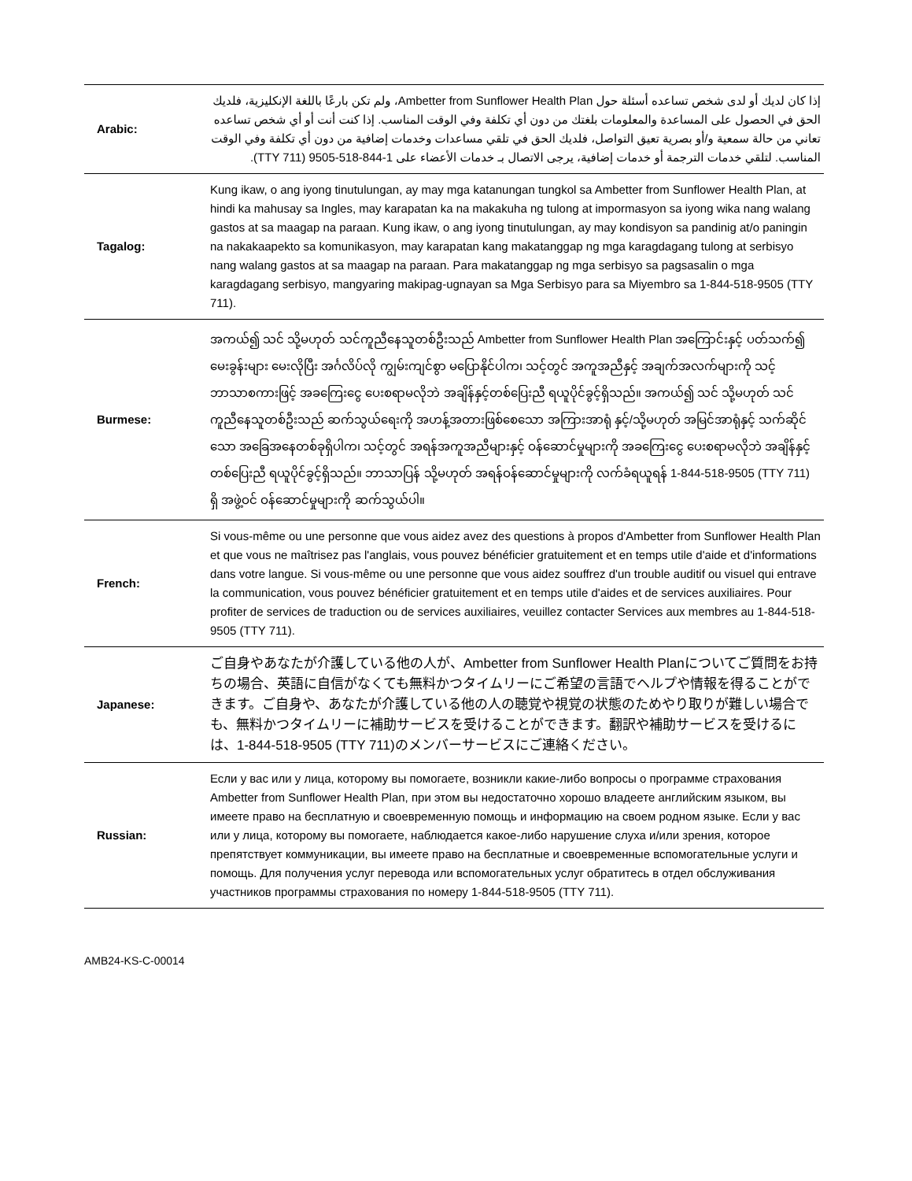| Arabic: | إذا كان لديك أو لدى شخص تساعده أسئلة حول Ambetter from Sunflower Health Plan، ولم تكن بارعًا باللغة الإنكليزية، فلديك الحق في الحصول على المساعدة والمعلومات بلغتك من دون أي تكلفة وفي الوقت المناسب. إذا كنت أنت أو أي شخص تساعده تعاني من حالة سمعية و/أو بصرية تعيق التواصل، فلديك الحق في تلقي مساعدات وخدمات إضافية من دون أي تكلفة وفي الوقت المناسب. لتلقي خدمات الترجمة أو خدمات إضافية، يرجى الاتصال بـ خدمات الأعضاء على 1-844-518-9505 (TTY 711). |
| Tagalog: | Kung ikaw, o ang iyong tinutulungan, ay may mga katanungan tungkol sa Ambetter from Sunflower Health Plan, at hindi ka mahusay sa Ingles, may karapatan ka na makakuha ng tulong at impormasyon sa iyong wika nang walang gastos at sa maagap na paraan. Kung ikaw, o ang iyong tinutulungan, ay may kondisyon sa pandinig at/o paningin na nakakaapekto sa komunikasyon, may karapatan kang makatanggap ng mga karagdagang tulong at serbisyo nang walang gastos at sa maagap na paraan. Para makatanggap ng mga serbisyo sa pagsasalin o mga karagdagang serbisyo, mangyaring makipag-ugnayan sa Mga Serbisyo para sa Miyembro sa 1-844-518-9505 (TTY 711). |
| Burmese: | အကယ်၍ သင် သို့မဟုတ် သင်ကူညီနေသူတစ်ဦးသည် Ambetter from Sunflower Health Plan အကြောင်းနှင့် ပတ်သက်၍ မေးခွန်းများ မေးလိုပြီး အင်္ဂလိပ်လို ကျွမ်းကျင်စွာ မပြောနိုင်ပါက၊ သင့်တွင် အကူအညီနှင့် အချက်အလက်များကို သင့်ဘာသာစကားဖြင့် အခကြေးငွေ ပေးစရာမလိုဘဲ အချိန်နှင့်တစ်ပြေးညီ ရယူပိုင်ခွင့်ရှိသည်။ အကယ်၍ သင် သို့မဟုတ် သင်ကူညီနေသူတစ်ဦးသည် ဆက်သွယ်ရေးကို အဟန့်အတားဖြစ်စေသော အကြားအာရုံ နှင့်/သို့မဟုတ် အမြင်အာရုံနှင့် သက်ဆိုင်သော အခြေအနေတစ်ခုရှိပါက၊ သင့်တွင် အရန်အကူအညီများနှင့် ဝန်ဆောင်မှုများကို အခကြေးငွေ ပေးစရာမလိုဘဲ အချိန်နှင့်တစ်ပြေးညီ ရယူပိုင်ခွင့်ရှိသည်။ ဘာသာပြန် သို့မဟုတ် အရန်ဝန်ဆောင်မှုများကို လက်ခံရယူရန် 1-844-518-9505 (TTY 711) ရှိ အဖွဲ့ဝင် ဝန်ဆောင်မှုများကို ဆက်သွယ်ပါ။ |
| French: | Si vous-même ou une personne que vous aidez avez des questions à propos d'Ambetter from Sunflower Health Plan et que vous ne maîtrisez pas l'anglais, vous pouvez bénéficier gratuitement et en temps utile d'aide et d'informations dans votre langue. Si vous-même ou une personne que vous aidez souffrez d'un trouble auditif ou visuel qui entrave la communication, vous pouvez bénéficier gratuitement et en temps utile d'aides et de services auxiliaires. Pour profiter de services de traduction ou de services auxiliaires, veuillez contacter Services aux membres au 1-844-518-9505 (TTY 711). |
| Japanese: | ご自身やあなたが介護している他の人が、Ambetter from Sunflower Health Planについてご質問をお持ちの場合、英語に自信がなくても無料かつタイムリーにご希望の言語でヘルプや情報を得ることができます。ご自身や、あなたが介護している他の人の聴覚や視覚の状態のためやり取りが難しい場合でも、無料かつタイムリーに補助サービスを受けることができます。翻訳や補助サービスを受けるには、1-844-518-9505 (TTY 711)のメンバーサービスにご連絡ください。 |
| Russian: | Если у вас или у лица, которому вы помогаете, возникли какие-либо вопросы о программе страхования Ambetter from Sunflower Health Plan, при этом вы недостаточно хорошо владеете английским языком, вы имеете право на бесплатную и своевременную помощь и информацию на своем родном языке. Если у вас или у лица, которому вы помогаете, наблюдается какое-либо нарушение слуха и/или зрения, которое препятствует коммуникации, вы имеете право на бесплатные и своевременные вспомогательные услуги и помощь. Для получения услуг перевода или вспомогательных услуг обратитесь в отдел обслуживания участников программы страхования по номеру 1-844-518-9505 (TTY 711). |
AMB24-KS-C-00014